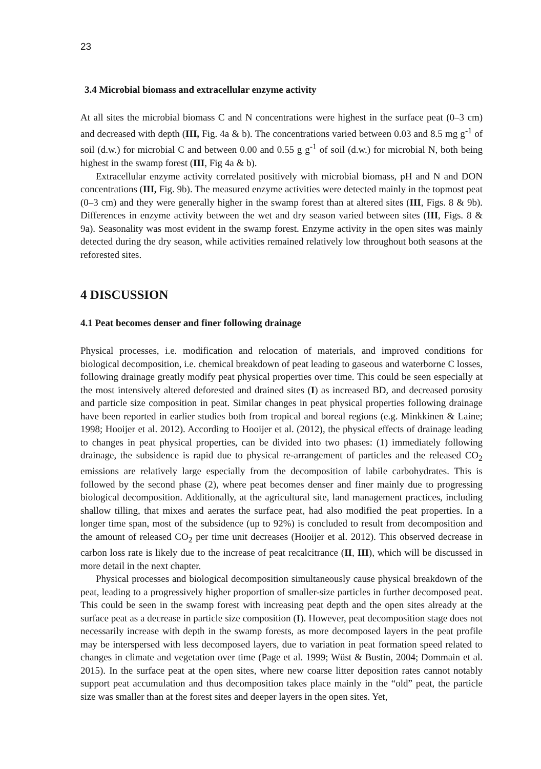23
3.4 Microbial biomass and extracellular enzyme activity
At all sites the microbial biomass C and N concentrations were highest in the surface peat (0–3 cm) and decreased with depth (III, Fig. 4a & b). The concentrations varied between 0.03 and 8.5 mg g<sup>-1</sup> of soil (d.w.) for microbial C and between 0.00 and 0.55 g g<sup>-1</sup> of soil (d.w.) for microbial N, both being highest in the swamp forest (III, Fig 4a & b).
Extracellular enzyme activity correlated positively with microbial biomass, pH and N and DON concentrations (III, Fig. 9b). The measured enzyme activities were detected mainly in the topmost peat (0–3 cm) and they were generally higher in the swamp forest than at altered sites (III, Figs. 8 & 9b). Differences in enzyme activity between the wet and dry season varied between sites (III, Figs. 8 & 9a). Seasonality was most evident in the swamp forest. Enzyme activity in the open sites was mainly detected during the dry season, while activities remained relatively low throughout both seasons at the reforested sites.
4 DISCUSSION
4.1 Peat becomes denser and finer following drainage
Physical processes, i.e. modification and relocation of materials, and improved conditions for biological decomposition, i.e. chemical breakdown of peat leading to gaseous and waterborne C losses, following drainage greatly modify peat physical properties over time. This could be seen especially at the most intensively altered deforested and drained sites (I) as increased BD, and decreased porosity and particle size composition in peat. Similar changes in peat physical properties following drainage have been reported in earlier studies both from tropical and boreal regions (e.g. Minkkinen & Laine; 1998; Hooijer et al. 2012). According to Hooijer et al. (2012), the physical effects of drainage leading to changes in peat physical properties, can be divided into two phases: (1) immediately following drainage, the subsidence is rapid due to physical re-arrangement of particles and the released CO<sub>2</sub> emissions are relatively large especially from the decomposition of labile carbohydrates. This is followed by the second phase (2), where peat becomes denser and finer mainly due to progressing biological decomposition. Additionally, at the agricultural site, land management practices, including shallow tilling, that mixes and aerates the surface peat, had also modified the peat properties. In a longer time span, most of the subsidence (up to 92%) is concluded to result from decomposition and the amount of released CO<sub>2</sub> per time unit decreases (Hooijer et al. 2012). This observed decrease in carbon loss rate is likely due to the increase of peat recalcitrance (II, III), which will be discussed in more detail in the next chapter.
Physical processes and biological decomposition simultaneously cause physical breakdown of the peat, leading to a progressively higher proportion of smaller-size particles in further decomposed peat. This could be seen in the swamp forest with increasing peat depth and the open sites already at the surface peat as a decrease in particle size composition (I). However, peat decomposition stage does not necessarily increase with depth in the swamp forests, as more decomposed layers in the peat profile may be interspersed with less decomposed layers, due to variation in peat formation speed related to changes in climate and vegetation over time (Page et al. 1999; Wüst & Bustin, 2004; Dommain et al. 2015). In the surface peat at the open sites, where new coarse litter deposition rates cannot notably support peat accumulation and thus decomposition takes place mainly in the “old” peat, the particle size was smaller than at the forest sites and deeper layers in the open sites. Yet,